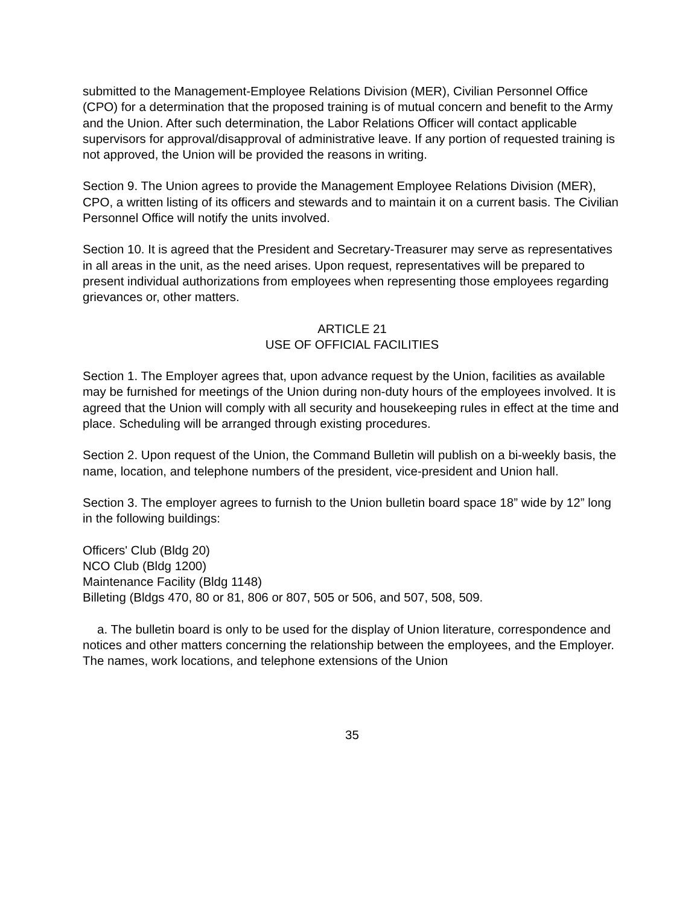submitted to the Management-Employee Relations Division (MER), Civilian Personnel Office (CPO) for a determination that the proposed training is of mutual concern and benefit to the Army and the Union. After such determination, the Labor Relations Officer will contact applicable supervisors for approval/disapproval of administrative leave. If any portion of requested training is not approved, the Union will be provided the reasons in writing.
Section 9. The Union agrees to provide the Management Employee Relations Division (MER), CPO, a written listing of its officers and stewards and to maintain it on a current basis. The Civilian Personnel Office will notify the units involved.
Section 10. It is agreed that the President and Secretary-Treasurer may serve as representatives in all areas in the unit, as the need arises. Upon request, representatives will be prepared to present individual authorizations from employees when representing those employees regarding grievances or, other matters.
ARTICLE 21
USE OF OFFICIAL FACILITIES
Section 1. The Employer agrees that, upon advance request by the Union, facilities as available may be furnished for meetings of the Union during non-duty hours of the employees involved. It is agreed that the Union will comply with all security and housekeeping rules in effect at the time and place. Scheduling will be arranged through existing procedures.
Section 2. Upon request of the Union, the Command Bulletin will publish on a bi-weekly basis, the name, location, and telephone numbers of the president, vice-president and Union hall.
Section 3. The employer agrees to furnish to the Union bulletin board space 18” wide by 12” long in the following buildings:
Officers' Club (Bldg 20)
NCO Club (Bldg 1200)
Maintenance Facility (Bldg 1148)
Billeting (Bldgs 470, 80 or 81, 806 or 807, 505 or 506, and 507, 508, 509.
a. The bulletin board is only to be used for the display of Union literature, correspondence and notices and other matters concerning the relationship between the employees, and the Employer. The names, work locations, and telephone extensions of the Union
35